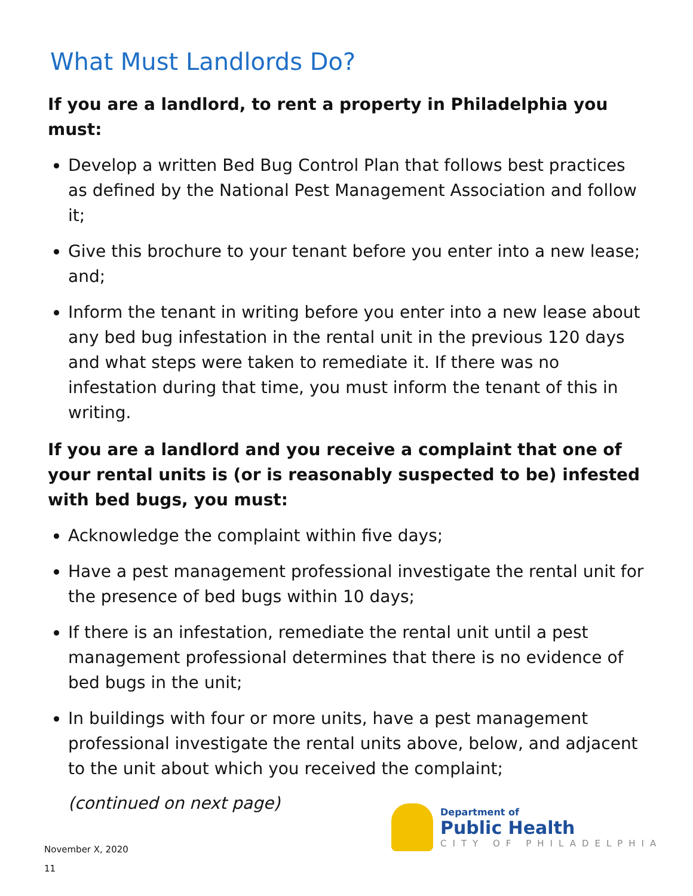What Must Landlords Do?
If you are a landlord, to rent a property in Philadelphia you must:
Develop a written Bed Bug Control Plan that follows best practices as defined by the National Pest Management Association and follow it;
Give this brochure to your tenant before you enter into a new lease; and;
Inform the tenant in writing before you enter into a new lease about any bed bug infestation in the rental unit in the previous 120 days and what steps were taken to remediate it. If there was no infestation during that time, you must inform the tenant of this in writing.
If you are a landlord and you receive a complaint that one of your rental units is (or is reasonably suspected to be) infested with bed bugs, you must:
Acknowledge the complaint within five days;
Have a pest management professional investigate the rental unit for the presence of bed bugs within 10 days;
If there is an infestation, remediate the rental unit until a pest management professional determines that there is no evidence of bed bugs in the unit;
In buildings with four or more units, have a pest management professional investigate the rental units above, below, and adjacent to the unit about which you received the complaint;
(continued on next page)
Department of
Public Health
CITY OF PHILADELPHIA
November X, 2020
11